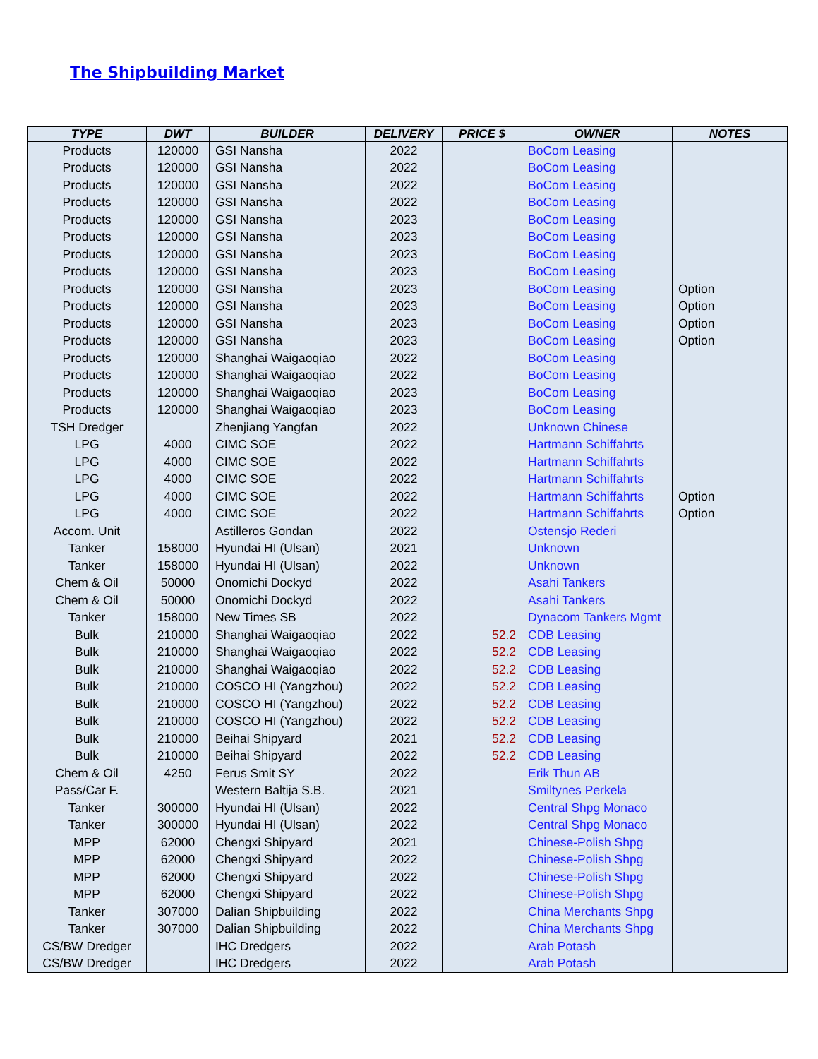The Shipbuilding Market
| TYPE | DWT | BUILDER | DELIVERY | PRICE $ | OWNER | NOTES |
| --- | --- | --- | --- | --- | --- | --- |
| Products | 120000 | GSI Nansha | 2022 | | BoCom Leasing | |
| Products | 120000 | GSI Nansha | 2022 | | BoCom Leasing | |
| Products | 120000 | GSI Nansha | 2022 | | BoCom Leasing | |
| Products | 120000 | GSI Nansha | 2022 | | BoCom Leasing | |
| Products | 120000 | GSI Nansha | 2023 | | BoCom Leasing | |
| Products | 120000 | GSI Nansha | 2023 | | BoCom Leasing | |
| Products | 120000 | GSI Nansha | 2023 | | BoCom Leasing | |
| Products | 120000 | GSI Nansha | 2023 | | BoCom Leasing | |
| Products | 120000 | GSI Nansha | 2023 | | BoCom Leasing | Option |
| Products | 120000 | GSI Nansha | 2023 | | BoCom Leasing | Option |
| Products | 120000 | GSI Nansha | 2023 | | BoCom Leasing | Option |
| Products | 120000 | GSI Nansha | 2023 | | BoCom Leasing | Option |
| Products | 120000 | Shanghai Waigaoqiao | 2022 | | BoCom Leasing | |
| Products | 120000 | Shanghai Waigaoqiao | 2022 | | BoCom Leasing | |
| Products | 120000 | Shanghai Waigaoqiao | 2023 | | BoCom Leasing | |
| Products | 120000 | Shanghai Waigaoqiao | 2023 | | BoCom Leasing | |
| TSH Dredger | | Zhenjiang Yangfan | 2022 | | Unknown Chinese | |
| LPG | 4000 | CIMC SOE | 2022 | | Hartmann Schiffahrts | |
| LPG | 4000 | CIMC SOE | 2022 | | Hartmann Schiffahrts | |
| LPG | 4000 | CIMC SOE | 2022 | | Hartmann Schiffahrts | |
| LPG | 4000 | CIMC SOE | 2022 | | Hartmann Schiffahrts | Option |
| LPG | 4000 | CIMC SOE | 2022 | | Hartmann Schiffahrts | Option |
| Accom. Unit | | Astilleros Gondan | 2022 | | Ostensjo Rederi | |
| Tanker | 158000 | Hyundai HI (Ulsan) | 2021 | | Unknown | |
| Tanker | 158000 | Hyundai HI (Ulsan) | 2022 | | Unknown | |
| Chem & Oil | 50000 | Onomichi Dockyd | 2022 | | Asahi Tankers | |
| Chem & Oil | 50000 | Onomichi Dockyd | 2022 | | Asahi Tankers | |
| Tanker | 158000 | New Times SB | 2022 | | Dynacom Tankers Mgmt | |
| Bulk | 210000 | Shanghai Waigaoqiao | 2022 | 52.2 | CDB Leasing | |
| Bulk | 210000 | Shanghai Waigaoqiao | 2022 | 52.2 | CDB Leasing | |
| Bulk | 210000 | Shanghai Waigaoqiao | 2022 | 52.2 | CDB Leasing | |
| Bulk | 210000 | COSCO HI (Yangzhou) | 2022 | 52.2 | CDB Leasing | |
| Bulk | 210000 | COSCO HI (Yangzhou) | 2022 | 52.2 | CDB Leasing | |
| Bulk | 210000 | COSCO HI (Yangzhou) | 2022 | 52.2 | CDB Leasing | |
| Bulk | 210000 | Beihai Shipyard | 2021 | 52.2 | CDB Leasing | |
| Bulk | 210000 | Beihai Shipyard | 2022 | 52.2 | CDB Leasing | |
| Chem & Oil | 4250 | Ferus Smit SY | 2022 | | Erik Thun AB | |
| Pass/Car F. | | Western Baltija S.B. | 2021 | | Smiltynes Perkela | |
| Tanker | 300000 | Hyundai HI (Ulsan) | 2022 | | Central Shpg Monaco | |
| Tanker | 300000 | Hyundai HI (Ulsan) | 2022 | | Central Shpg Monaco | |
| MPP | 62000 | Chengxi Shipyard | 2021 | | Chinese-Polish Shpg | |
| MPP | 62000 | Chengxi Shipyard | 2022 | | Chinese-Polish Shpg | |
| MPP | 62000 | Chengxi Shipyard | 2022 | | Chinese-Polish Shpg | |
| MPP | 62000 | Chengxi Shipyard | 2022 | | Chinese-Polish Shpg | |
| Tanker | 307000 | Dalian Shipbuilding | 2022 | | China Merchants Shpg | |
| Tanker | 307000 | Dalian Shipbuilding | 2022 | | China Merchants Shpg | |
| CS/BW Dredger | | IHC Dredgers | 2022 | | Arab Potash | |
| CS/BW Dredger | | IHC Dredgers | 2022 | | Arab Potash | |